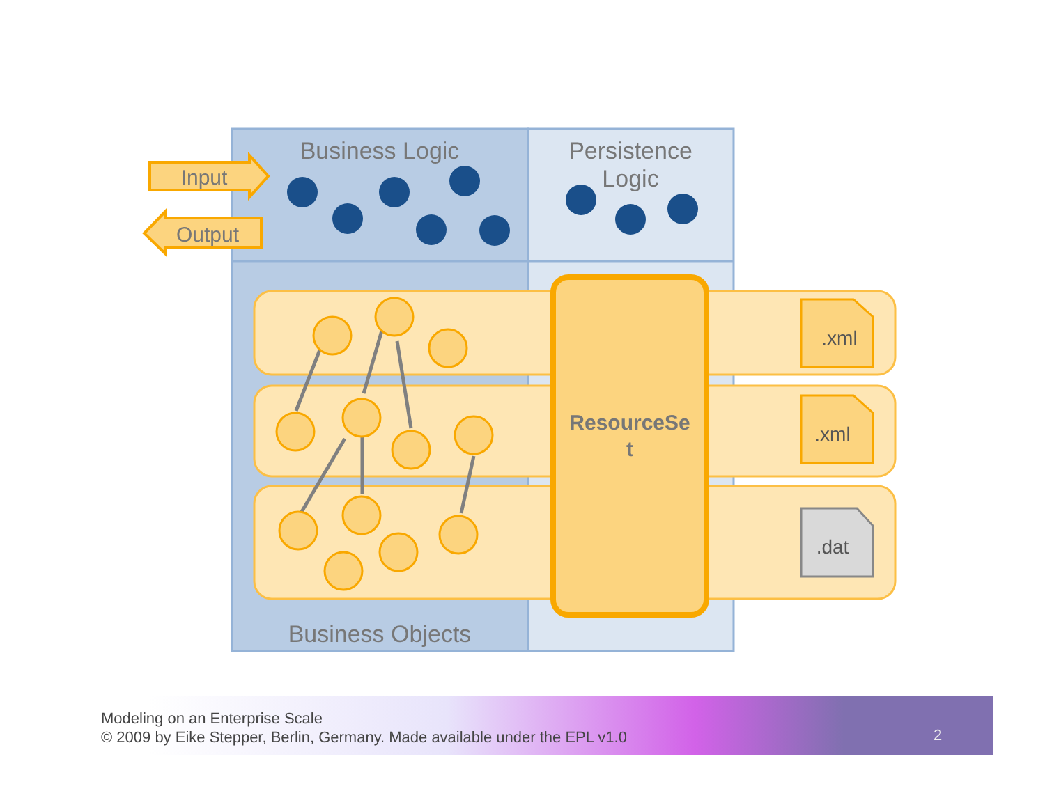Business Logic
Persistence
Logic
Business Objects
Input
Output
ResourceSe
t
.xml
.xml
.dat
Modeling on an Enterprise Scale
© 2009 by Eike Stepper, Berlin, Germany. Made available under the EPL v1.0
2